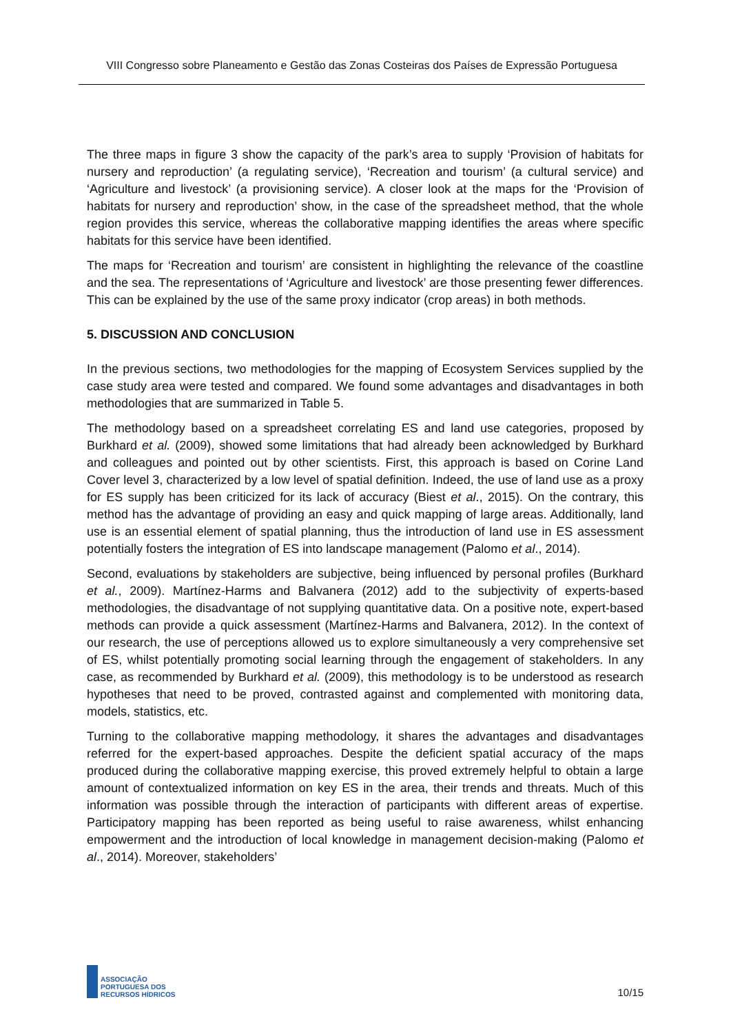VIII Congresso sobre Planeamento e Gestão das Zonas Costeiras dos Países de Expressão Portuguesa
The three maps in figure 3 show the capacity of the park’s area to supply ‘Provision of habitats for nursery and reproduction’ (a regulating service), ‘Recreation and tourism’ (a cultural service) and ‘Agriculture and livestock’ (a provisioning service). A closer look at the maps for the ‘Provision of habitats for nursery and reproduction’ show, in the case of the spreadsheet method, that the whole region provides this service, whereas the collaborative mapping identifies the areas where specific habitats for this service have been identified.
The maps for ‘Recreation and tourism’ are consistent in highlighting the relevance of the coastline and the sea. The representations of ‘Agriculture and livestock’ are those presenting fewer differences. This can be explained by the use of the same proxy indicator (crop areas) in both methods.
5. DISCUSSION AND CONCLUSION
In the previous sections, two methodologies for the mapping of Ecosystem Services supplied by the case study area were tested and compared. We found some advantages and disadvantages in both methodologies that are summarized in Table 5.
The methodology based on a spreadsheet correlating ES and land use categories, proposed by Burkhard et al. (2009), showed some limitations that had already been acknowledged by Burkhard and colleagues and pointed out by other scientists. First, this approach is based on Corine Land Cover level 3, characterized by a low level of spatial definition. Indeed, the use of land use as a proxy for ES supply has been criticized for its lack of accuracy (Biest et al., 2015). On the contrary, this method has the advantage of providing an easy and quick mapping of large areas. Additionally, land use is an essential element of spatial planning, thus the introduction of land use in ES assessment potentially fosters the integration of ES into landscape management (Palomo et al., 2014).
Second, evaluations by stakeholders are subjective, being influenced by personal profiles (Burkhard et al., 2009). Martínez-Harms and Balvanera (2012) add to the subjectivity of experts-based methodologies, the disadvantage of not supplying quantitative data. On a positive note, expert-based methods can provide a quick assessment (Martínez-Harms and Balvanera, 2012). In the context of our research, the use of perceptions allowed us to explore simultaneously a very comprehensive set of ES, whilst potentially promoting social learning through the engagement of stakeholders. In any case, as recommended by Burkhard et al. (2009), this methodology is to be understood as research hypotheses that need to be proved, contrasted against and complemented with monitoring data, models, statistics, etc.
Turning to the collaborative mapping methodology, it shares the advantages and disadvantages referred for the expert-based approaches. Despite the deficient spatial accuracy of the maps produced during the collaborative mapping exercise, this proved extremely helpful to obtain a large amount of contextualized information on key ES in the area, their trends and threats. Much of this information was possible through the interaction of participants with different areas of expertise. Participatory mapping has been reported as being useful to raise awareness, whilst enhancing empowerment and the introduction of local knowledge in management decision-making (Palomo et al., 2014). Moreover, stakeholders’
ASSOCIAÇÃO
PORTUGUESA DOS
RECURSOS HÍDRICOS
10/15